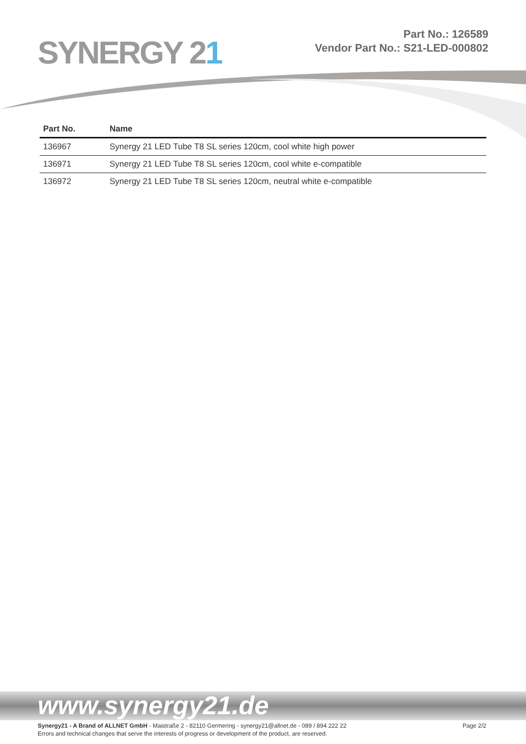SYNERGY 21
Part No.: 126589
Vendor Part No.: S21-LED-000802
| Part No. | Name |
| --- | --- |
| 136967 | Synergy 21 LED Tube T8 SL series 120cm, cool white high power |
| 136971 | Synergy 21 LED Tube T8 SL series 120cm, cool white e-compatible |
| 136972 | Synergy 21 LED Tube T8 SL series 120cm, neutral white e-compatible |
www.synergy21.de
Page 2/2 Synergy21 - A Brand of ALLNET GmbH - Maistraße 2 - 82110 Germering - synergy21@allnet.de - 089 / 894 222 22
Errors and technical changes that serve the interests of progress or development of the product, are reserved.